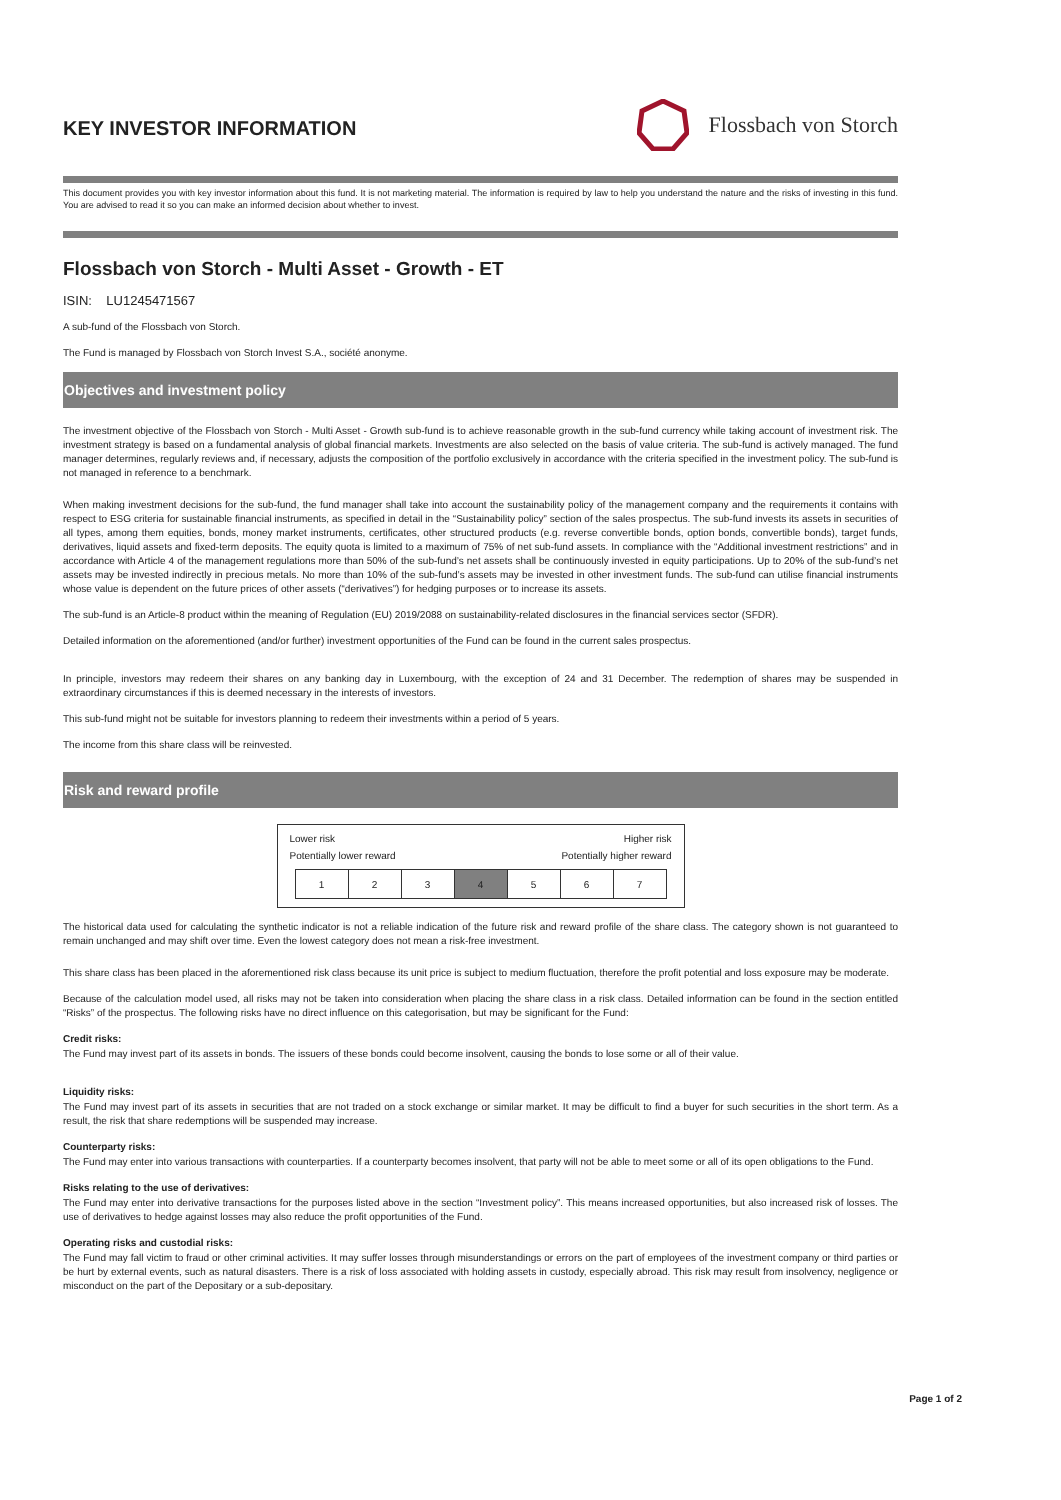KEY INVESTOR INFORMATION
Flossbach von Storch
This document provides you with key investor information about this fund. It is not marketing material. The information is required by law to help you understand the nature and the risks of investing in this fund. You are advised to read it so you can make an informed decision about whether to invest.
Flossbach von Storch - Multi Asset - Growth - ET
ISIN: LU1245471567
A sub-fund of the Flossbach von Storch.
The Fund is managed by Flossbach von Storch Invest S.A., société anonyme.
Objectives and investment policy
The investment objective of the Flossbach von Storch - Multi Asset - Growth sub-fund is to achieve reasonable growth in the sub-fund currency while taking account of investment risk. The investment strategy is based on a fundamental analysis of global financial markets. Investments are also selected on the basis of value criteria. The sub-fund is actively managed. The fund manager determines, regularly reviews and, if necessary, adjusts the composition of the portfolio exclusively in accordance with the criteria specified in the investment policy. The sub-fund is not managed in reference to a benchmark.
When making investment decisions for the sub-fund, the fund manager shall take into account the sustainability policy of the management company and the requirements it contains with respect to ESG criteria for sustainable financial instruments, as specified in detail in the “Sustainability policy” section of the sales prospectus. The sub-fund invests its assets in securities of all types, among them equities, bonds, money market instruments, certificates, other structured products (e.g. reverse convertible bonds, option bonds, convertible bonds), target funds, derivatives, liquid assets and fixed-term deposits. The equity quota is limited to a maximum of 75% of net sub-fund assets. In compliance with the “Additional investment restrictions” and in accordance with Article 4 of the management regulations more than 50% of the sub-fund’s net assets shall be continuously invested in equity participations. Up to 20% of the sub-fund’s net assets may be invested indirectly in precious metals. No more than 10% of the sub-fund’s assets may be invested in other investment funds. The sub-fund can utilise financial instruments whose value is dependent on the future prices of other assets (“derivatives”) for hedging purposes or to increase its assets.
The sub-fund is an Article-8 product within the meaning of Regulation (EU) 2019/2088 on sustainability-related disclosures in the financial services sector (SFDR).
Detailed information on the aforementioned (and/or further) investment opportunities of the Fund can be found in the current sales prospectus.
In principle, investors may redeem their shares on any banking day in Luxembourg, with the exception of 24 and 31 December. The redemption of shares may be suspended in extraordinary circumstances if this is deemed necessary in the interests of investors.
This sub-fund might not be suitable for investors planning to redeem their investments within a period of 5 years.
The income from this share class will be reinvested.
Risk and reward profile
Lower risk Higher risk
Potentially lower reward Potentially higher reward
| 1 | 2 | 3 | 4 | 5 | 6 | 7 |
The historical data used for calculating the synthetic indicator is not a reliable indication of the future risk and reward profile of the share class. The category shown is not guaranteed to remain unchanged and may shift over time. Even the lowest category does not mean a risk-free investment.
This share class has been placed in the aforementioned risk class because its unit price is subject to medium fluctuation, therefore the profit potential and loss exposure may be moderate.
Because of the calculation model used, all risks may not be taken into consideration when placing the share class in a risk class. Detailed information can be found in the section entitled “Risks” of the prospectus. The following risks have no direct influence on this categorisation, but may be significant for the Fund:
Credit risks:
The Fund may invest part of its assets in bonds. The issuers of these bonds could become insolvent, causing the bonds to lose some or all of their value.
Liquidity risks:
The Fund may invest part of its assets in securities that are not traded on a stock exchange or similar market. It may be difficult to find a buyer for such securities in the short term. As a result, the risk that share redemptions will be suspended may increase.
Counterparty risks:
The Fund may enter into various transactions with counterparties. If a counterparty becomes insolvent, that party will not be able to meet some or all of its open obligations to the Fund.
Risks relating to the use of derivatives:
The Fund may enter into derivative transactions for the purposes listed above in the section “Investment policy”. This means increased opportunities, but also increased risk of losses. The use of derivatives to hedge against losses may also reduce the profit opportunities of the Fund.
Operating risks and custodial risks:
The Fund may fall victim to fraud or other criminal activities. It may suffer losses through misunderstandings or errors on the part of employees of the investment company or third parties or be hurt by external events, such as natural disasters. There is a risk of loss associated with holding assets in custody, especially abroad. This risk may result from insolvency, negligence or misconduct on the part of the Depositary or a sub-depositary.
Page 1 of 2